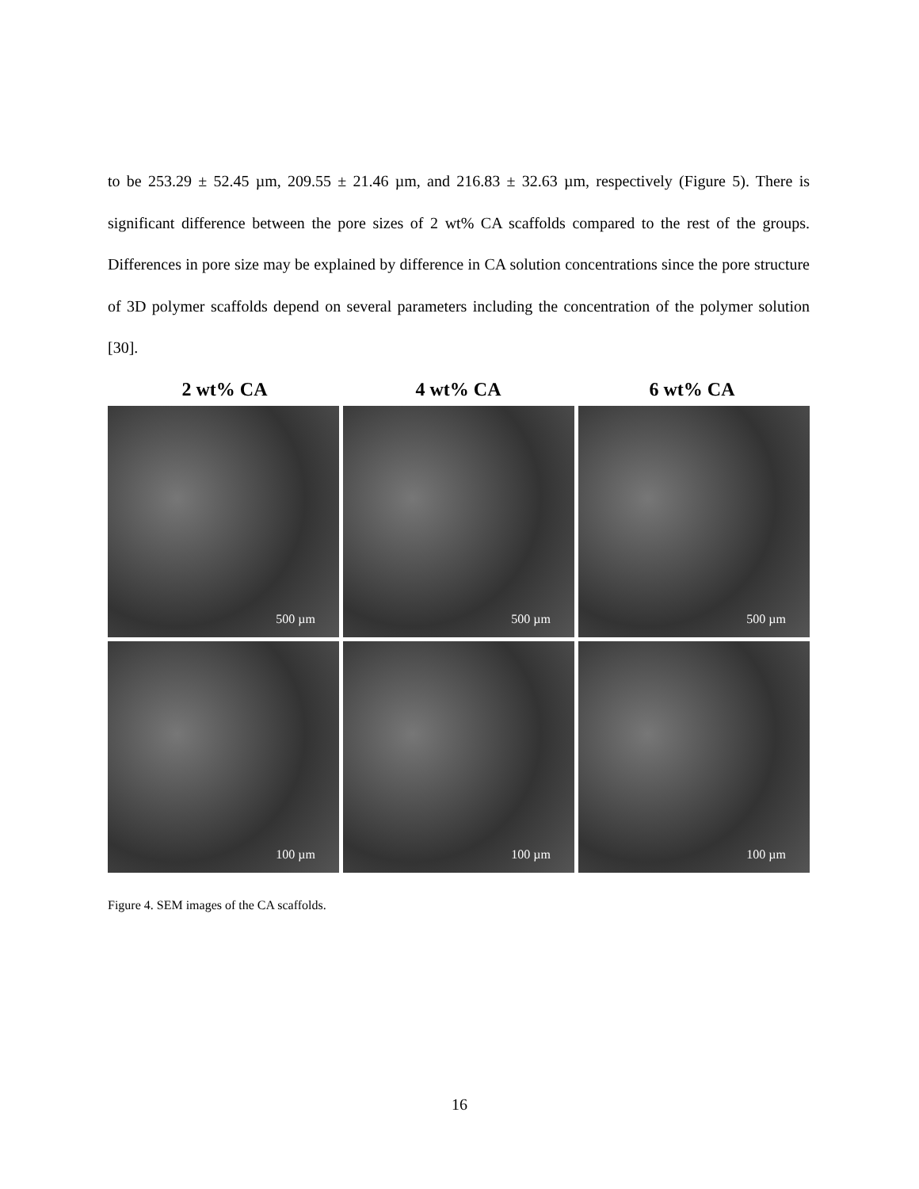to be 253.29 ± 52.45 µm, 209.55 ± 21.46 µm, and 216.83 ± 32.63 µm, respectively (Figure 5). There is significant difference between the pore sizes of 2 wt% CA scaffolds compared to the rest of the groups. Differences in pore size may be explained by difference in CA solution concentrations since the pore structure of 3D polymer scaffolds depend on several parameters including the concentration of the polymer solution [30].
2 wt% CA 4 wt% CA 6 wt% CA
500 µm
500 µm
500 µm
100 µm
100 µm
100 µm
Figure 4. SEM images of the CA scaffolds.
16